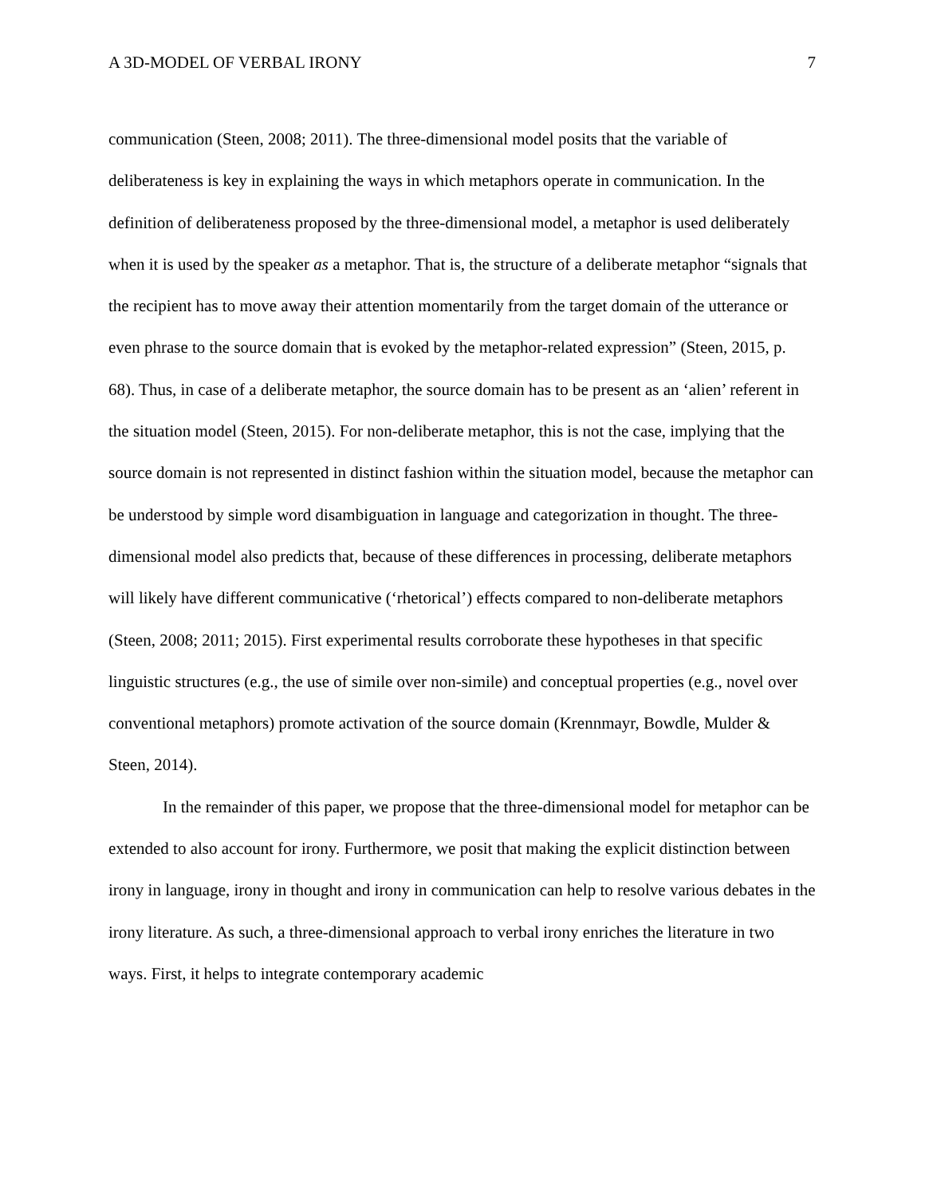A 3D-MODEL OF VERBAL IRONY 7
communication (Steen, 2008; 2011). The three-dimensional model posits that the variable of deliberateness is key in explaining the ways in which metaphors operate in communication. In the definition of deliberateness proposed by the three-dimensional model, a metaphor is used deliberately when it is used by the speaker as a metaphor. That is, the structure of a deliberate metaphor “signals that the recipient has to move away their attention momentarily from the target domain of the utterance or even phrase to the source domain that is evoked by the metaphor-related expression” (Steen, 2015, p. 68). Thus, in case of a deliberate metaphor, the source domain has to be present as an ‘alien’ referent in the situation model (Steen, 2015). For non-deliberate metaphor, this is not the case, implying that the source domain is not represented in distinct fashion within the situation model, because the metaphor can be understood by simple word disambiguation in language and categorization in thought. The three-dimensional model also predicts that, because of these differences in processing, deliberate metaphors will likely have different communicative (‘rhetorical’) effects compared to non-deliberate metaphors (Steen, 2008; 2011; 2015). First experimental results corroborate these hypotheses in that specific linguistic structures (e.g., the use of simile over non-simile) and conceptual properties (e.g., novel over conventional metaphors) promote activation of the source domain (Krennmayr, Bowdle, Mulder & Steen, 2014).
In the remainder of this paper, we propose that the three-dimensional model for metaphor can be extended to also account for irony. Furthermore, we posit that making the explicit distinction between irony in language, irony in thought and irony in communication can help to resolve various debates in the irony literature. As such, a three-dimensional approach to verbal irony enriches the literature in two ways. First, it helps to integrate contemporary academic